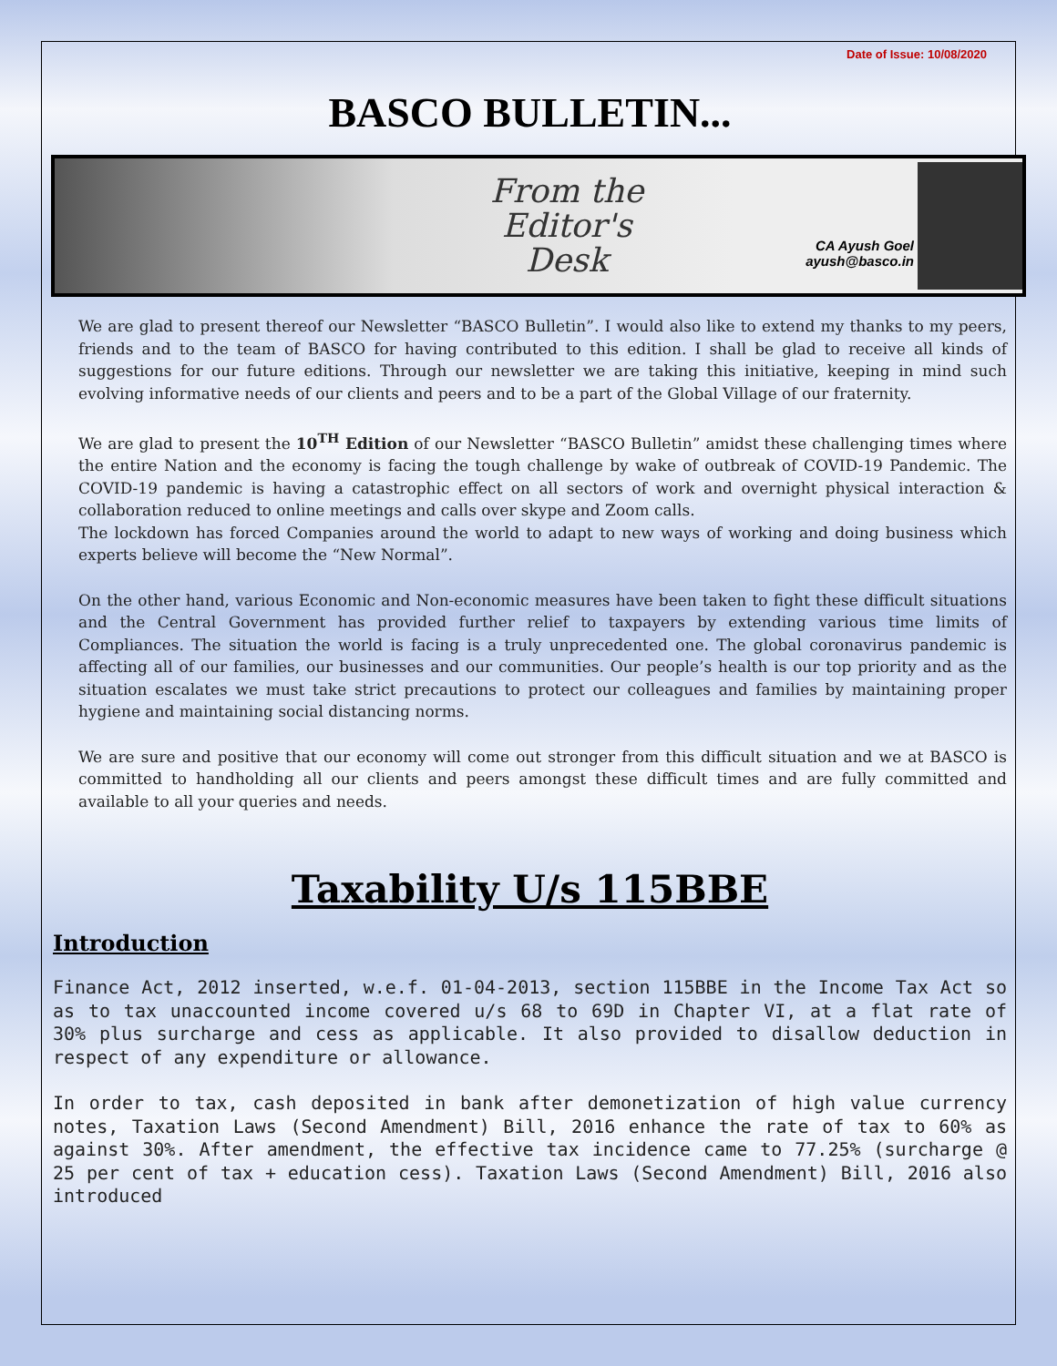Date of Issue: 10/08/2020
BASCO BULLETIN...
From the
Editor's
Desk
CA Ayush Goel
ayush@basco.in
We are glad to present thereof our Newsletter “BASCO Bulletin”. I would also like to extend my thanks to my peers, friends and to the team of BASCO for having contributed to this edition. I shall be glad to receive all kinds of suggestions for our future editions. Through our newsletter we are taking this initiative, keeping in mind such evolving informative needs of our clients and peers and to be a part of the Global Village of our fraternity.
We are glad to present the 10<sup>TH</sup> Edition of our Newsletter “BASCO Bulletin” amidst these challenging times where the entire Nation and the economy is facing the tough challenge by wake of outbreak of COVID-19 Pandemic. The COVID-19 pandemic is having a catastrophic effect on all sectors of work and overnight physical interaction & collaboration reduced to online meetings and calls over skype and Zoom calls.
The lockdown has forced Companies around the world to adapt to new ways of working and doing business which experts believe will become the “New Normal”.
On the other hand, various Economic and Non-economic measures have been taken to fight these difficult situations and the Central Government has provided further relief to taxpayers by extending various time limits of Compliances. The situation the world is facing is a truly unprecedented one. The global coronavirus pandemic is affecting all of our families, our businesses and our communities. Our people’s health is our top priority and as the situation escalates we must take strict precautions to protect our colleagues and families by maintaining proper hygiene and maintaining social distancing norms.
We are sure and positive that our economy will come out stronger from this difficult situation and we at BASCO is committed to handholding all our clients and peers amongst these difficult times and are fully committed and available to all your queries and needs.
Taxability U/s 115BBE
Introduction
Finance Act, 2012 inserted, w.e.f. 01-04-2013, section 115BBE in the Income Tax Act so as to tax unaccounted income covered u/s 68 to 69D in Chapter VI, at a flat rate of 30% plus surcharge and cess as applicable. It also provided to disallow deduction in respect of any expenditure or allowance.
In order to tax, cash deposited in bank after demonetization of high value currency notes, Taxation Laws (Second Amendment) Bill, 2016 enhance the rate of tax to 60% as against 30%. After amendment, the effective tax incidence came to 77.25% (surcharge @ 25 per cent of tax + education cess). Taxation Laws (Second Amendment) Bill, 2016 also introduced